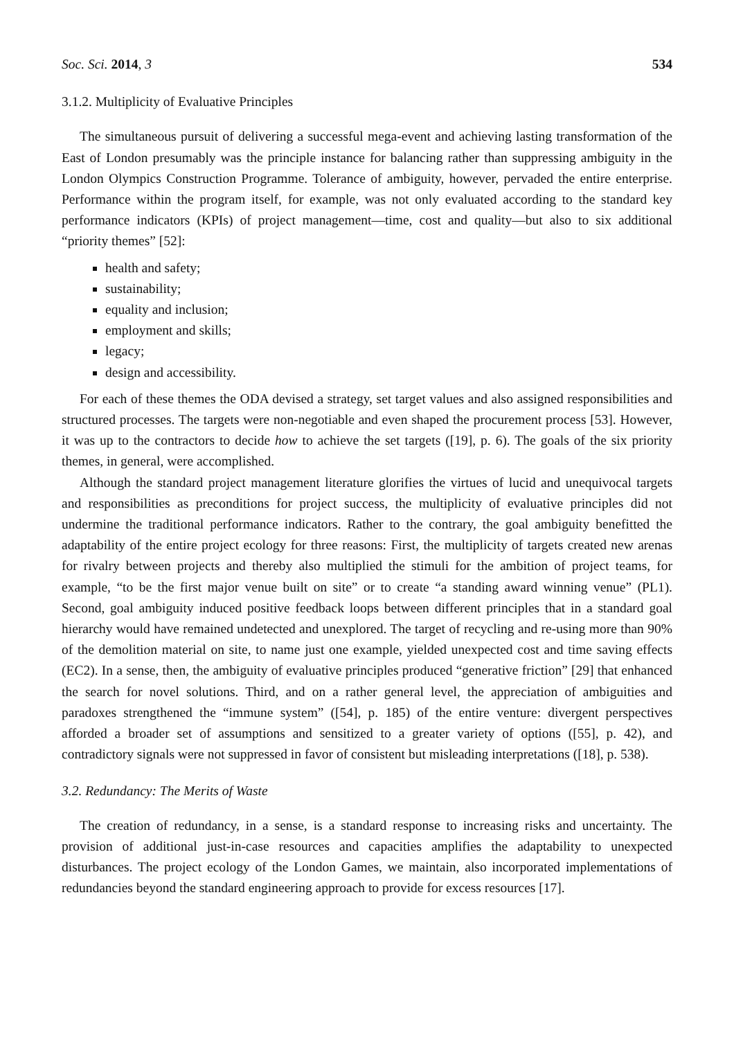Soc. Sci. 2014, 3 534
3.1.2. Multiplicity of Evaluative Principles
The simultaneous pursuit of delivering a successful mega-event and achieving lasting transformation of the East of London presumably was the principle instance for balancing rather than suppressing ambiguity in the London Olympics Construction Programme. Tolerance of ambiguity, however, pervaded the entire enterprise. Performance within the program itself, for example, was not only evaluated according to the standard key performance indicators (KPIs) of project management—time, cost and quality—but also to six additional “priority themes” [52]:
health and safety;
sustainability;
equality and inclusion;
employment and skills;
legacy;
design and accessibility.
For each of these themes the ODA devised a strategy, set target values and also assigned responsibilities and structured processes. The targets were non-negotiable and even shaped the procurement process [53]. However, it was up to the contractors to decide how to achieve the set targets ([19], p. 6). The goals of the six priority themes, in general, were accomplished.
Although the standard project management literature glorifies the virtues of lucid and unequivocal targets and responsibilities as preconditions for project success, the multiplicity of evaluative principles did not undermine the traditional performance indicators. Rather to the contrary, the goal ambiguity benefitted the adaptability of the entire project ecology for three reasons: First, the multiplicity of targets created new arenas for rivalry between projects and thereby also multiplied the stimuli for the ambition of project teams, for example, “to be the first major venue built on site” or to create “a standing award winning venue” (PL1). Second, goal ambiguity induced positive feedback loops between different principles that in a standard goal hierarchy would have remained undetected and unexplored. The target of recycling and re-using more than 90% of the demolition material on site, to name just one example, yielded unexpected cost and time saving effects (EC2). In a sense, then, the ambiguity of evaluative principles produced “generative friction” [29] that enhanced the search for novel solutions. Third, and on a rather general level, the appreciation of ambiguities and paradoxes strengthened the “immune system” ([54], p. 185) of the entire venture: divergent perspectives afforded a broader set of assumptions and sensitized to a greater variety of options ([55], p. 42), and contradictory signals were not suppressed in favor of consistent but misleading interpretations ([18], p. 538).
3.2. Redundancy: The Merits of Waste
The creation of redundancy, in a sense, is a standard response to increasing risks and uncertainty. The provision of additional just-in-case resources and capacities amplifies the adaptability to unexpected disturbances. The project ecology of the London Games, we maintain, also incorporated implementations of redundancies beyond the standard engineering approach to provide for excess resources [17].